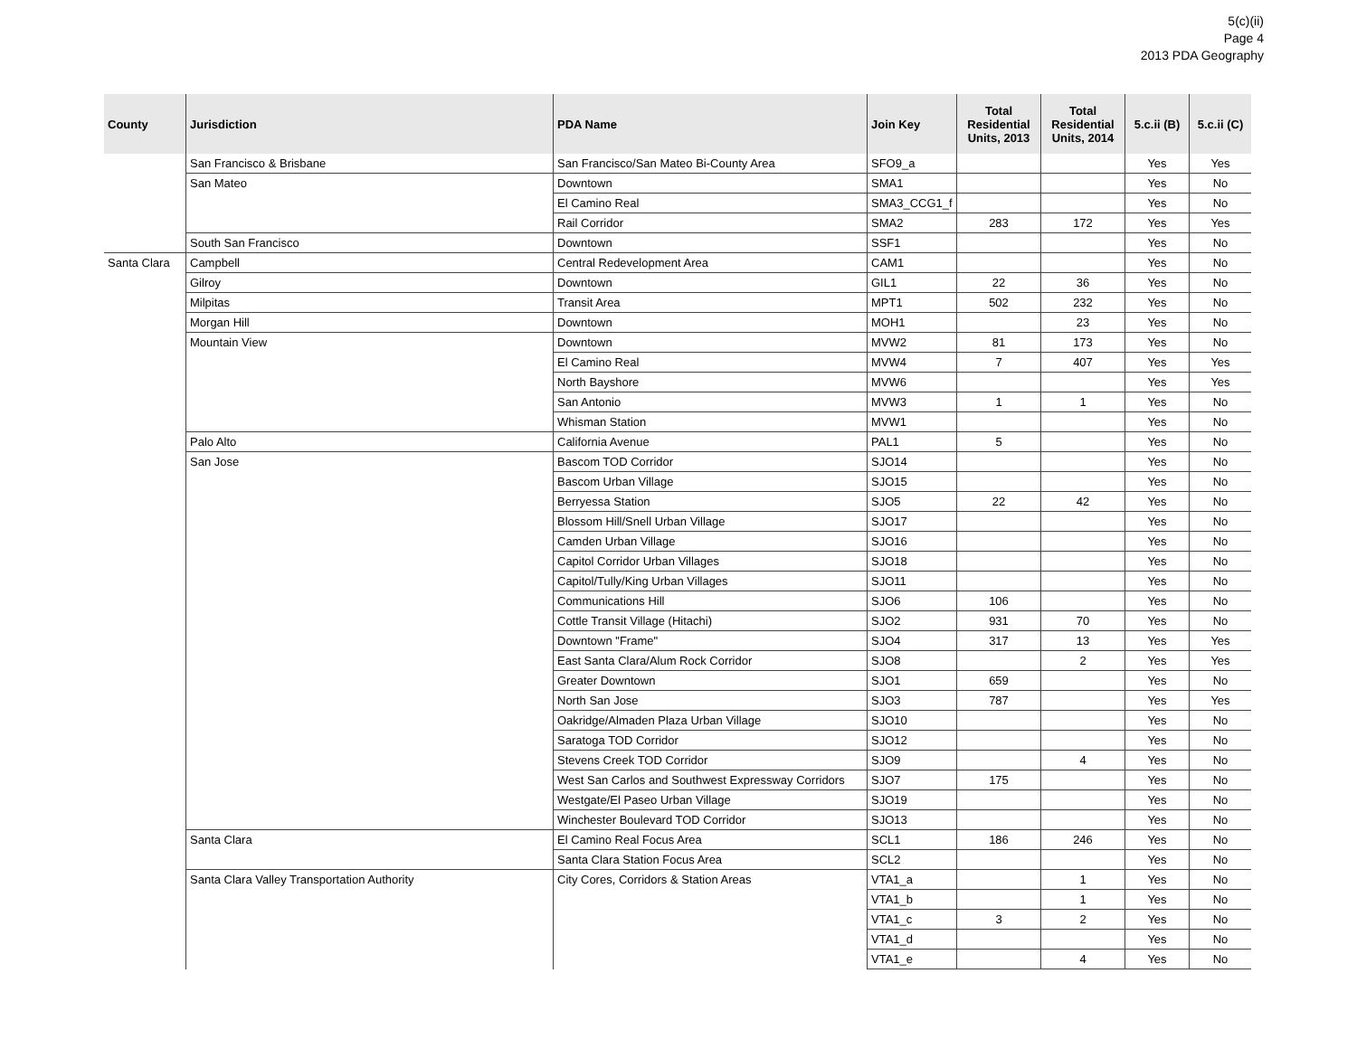5(c)(ii)
Page 4
2013 PDA Geography
| County | Jurisdiction | PDA Name | Join Key | Total Residential Units, 2013 | Total Residential Units, 2014 | 5.c.ii (B) | 5.c.ii (C) |
| --- | --- | --- | --- | --- | --- | --- | --- |
| | San Francisco & Brisbane | San Francisco/San Mateo Bi-County Area | SFO9_a | | | Yes | Yes |
| | San Mateo | Downtown | SMA1 | | | Yes | No |
| | | El Camino Real | SMA3_CCG1_f | | | Yes | No |
| | | Rail Corridor | SMA2 | 283 | 172 | Yes | Yes |
| | South San Francisco | Downtown | SSF1 | | | Yes | No |
| Santa Clara | Campbell | Central Redevelopment Area | CAM1 | | | Yes | No |
| | Gilroy | Downtown | GIL1 | 22 | 36 | Yes | No |
| | Milpitas | Transit Area | MPT1 | 502 | 232 | Yes | No |
| | Morgan Hill | Downtown | MOH1 | | 23 | Yes | No |
| | Mountain View | Downtown | MVW2 | 81 | 173 | Yes | No |
| | | El Camino Real | MVW4 | 7 | 407 | Yes | Yes |
| | | North Bayshore | MVW6 | | | Yes | Yes |
| | | San Antonio | MVW3 | 1 | 1 | Yes | No |
| | | Whisman Station | MVW1 | | | Yes | No |
| | Palo Alto | California Avenue | PAL1 | 5 | | Yes | No |
| | San Jose | Bascom TOD Corridor | SJO14 | | | Yes | No |
| | | Bascom Urban Village | SJO15 | | | Yes | No |
| | | Berryessa Station | SJO5 | 22 | 42 | Yes | No |
| | | Blossom Hill/Snell Urban Village | SJO17 | | | Yes | No |
| | | Camden Urban Village | SJO16 | | | Yes | No |
| | | Capitol Corridor Urban Villages | SJO18 | | | Yes | No |
| | | Capitol/Tully/King Urban Villages | SJO11 | | | Yes | No |
| | | Communications Hill | SJO6 | 106 | | Yes | No |
| | | Cottle Transit Village (Hitachi) | SJO2 | 931 | 70 | Yes | No |
| | | Downtown "Frame" | SJO4 | 317 | 13 | Yes | Yes |
| | | East Santa Clara/Alum Rock Corridor | SJO8 | | 2 | Yes | Yes |
| | | Greater Downtown | SJO1 | 659 | | Yes | No |
| | | North San Jose | SJO3 | 787 | | Yes | Yes |
| | | Oakridge/Almaden Plaza Urban Village | SJO10 | | | Yes | No |
| | | Saratoga TOD Corridor | SJO12 | | | Yes | No |
| | | Stevens Creek TOD Corridor | SJO9 | | 4 | Yes | No |
| | | West San Carlos and Southwest Expressway Corridors | SJO7 | 175 | | Yes | No |
| | | Westgate/El Paseo Urban Village | SJO19 | | | Yes | No |
| | | Winchester Boulevard TOD Corridor | SJO13 | | | Yes | No |
| | Santa Clara | El Camino Real Focus Area | SCL1 | 186 | 246 | Yes | No |
| | | Santa Clara Station Focus Area | SCL2 | | | Yes | No |
| | Santa Clara Valley Transportation Authority | City Cores, Corridors & Station Areas | VTA1_a | | 1 | Yes | No |
| | | | VTA1_b | | 1 | Yes | No |
| | | | VTA1_c | 3 | 2 | Yes | No |
| | | | VTA1_d | | | Yes | No |
| | | | VTA1_e | | 4 | Yes | No |